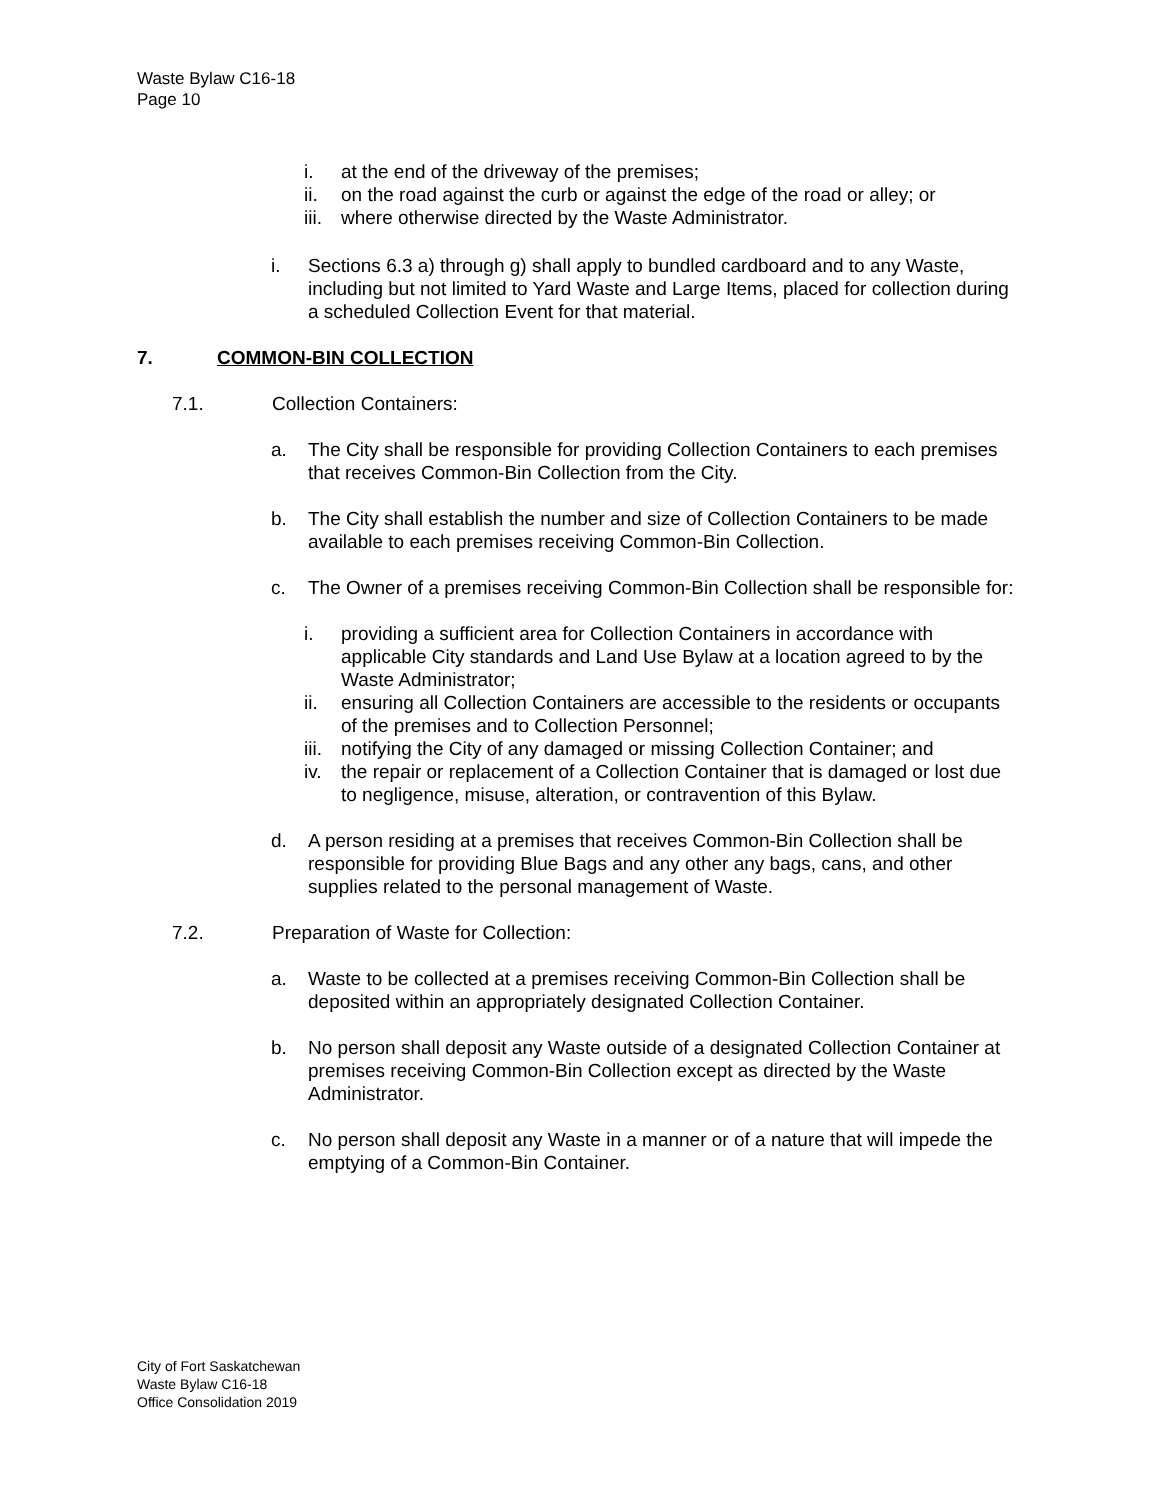Waste Bylaw C16-18
Page 10
i. at the end of the driveway of the premises;
ii. on the road against the curb or against the edge of the road or alley; or
iii. where otherwise directed by the Waste Administrator.
i. Sections 6.3 a) through g) shall apply to bundled cardboard and to any Waste, including but not limited to Yard Waste and Large Items, placed for collection during a scheduled Collection Event for that material.
7. COMMON-BIN COLLECTION
7.1. Collection Containers:
a. The City shall be responsible for providing Collection Containers to each premises that receives Common-Bin Collection from the City.
b. The City shall establish the number and size of Collection Containers to be made available to each premises receiving Common-Bin Collection.
c. The Owner of a premises receiving Common-Bin Collection shall be responsible for:
i. providing a sufficient area for Collection Containers in accordance with applicable City standards and Land Use Bylaw at a location agreed to by the Waste Administrator;
ii. ensuring all Collection Containers are accessible to the residents or occupants of the premises and to Collection Personnel;
iii. notifying the City of any damaged or missing Collection Container; and
iv. the repair or replacement of a Collection Container that is damaged or lost due to negligence, misuse, alteration, or contravention of this Bylaw.
d. A person residing at a premises that receives Common-Bin Collection shall be responsible for providing Blue Bags and any other any bags, cans, and other supplies related to the personal management of Waste.
7.2. Preparation of Waste for Collection:
a. Waste to be collected at a premises receiving Common-Bin Collection shall be deposited within an appropriately designated Collection Container.
b. No person shall deposit any Waste outside of a designated Collection Container at premises receiving Common-Bin Collection except as directed by the Waste Administrator.
c. No person shall deposit any Waste in a manner or of a nature that will impede the emptying of a Common-Bin Container.
City of Fort Saskatchewan
Waste Bylaw C16-18
Office Consolidation 2019